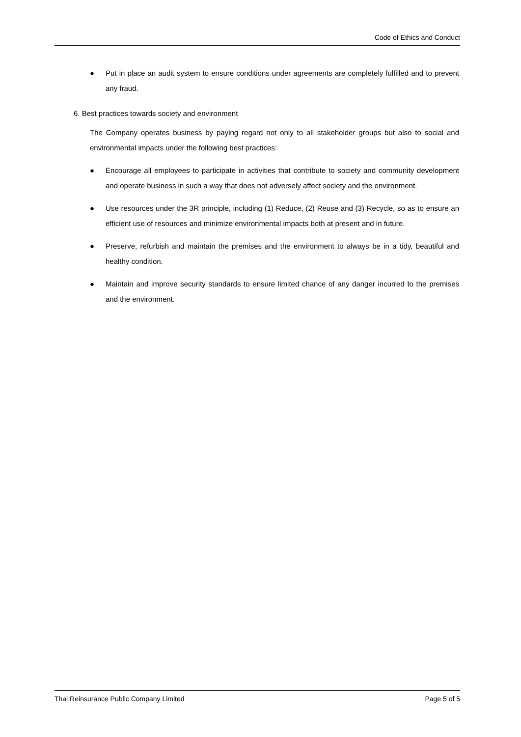Code of Ethics and Conduct
● Put in place an audit system to ensure conditions under agreements are completely fulfilled and to prevent any fraud.
6. Best practices towards society and environment
The Company operates business by paying regard not only to all stakeholder groups but also to social and environmental impacts under the following best practices:
● Encourage all employees to participate in activities that contribute to society and community development and operate business in such a way that does not adversely affect society and the environment.
● Use resources under the 3R principle, including (1) Reduce, (2) Reuse and (3) Recycle, so as to ensure an efficient use of resources and minimize environmental impacts both at present and in future.
● Preserve, refurbish and maintain the premises and the environment to always be in a tidy, beautiful and healthy condition.
● Maintain and improve security standards to ensure limited chance of any danger incurred to the premises and the environment.
Thai Reinsurance Public Company Limited Page 5 of 5